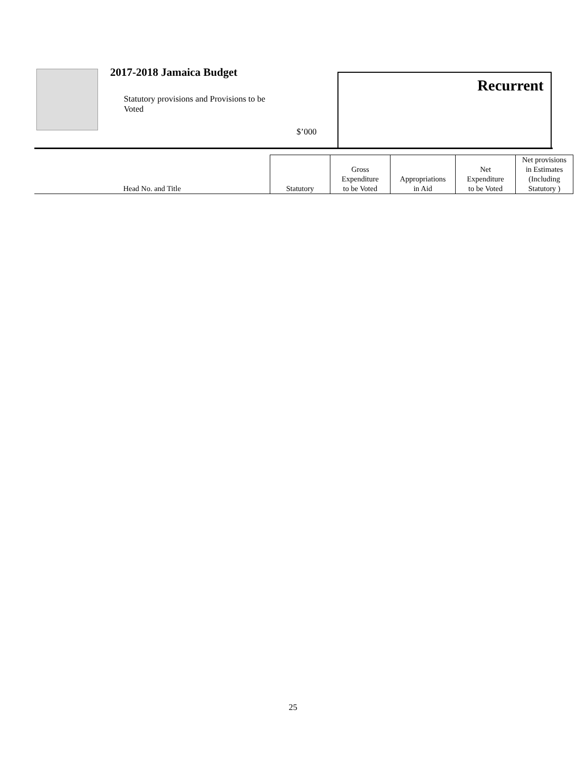2017-2018 Jamaica Budget
Statutory provisions and Provisions to be Voted
$’000
Recurrent
| Head No. and Title | Statutory | Gross Expenditure to be Voted | Appropriations in Aid | Net Expenditure to be Voted | Net provisions in Estimates (Including Statutory ) |
| --- | --- | --- | --- | --- | --- |
25